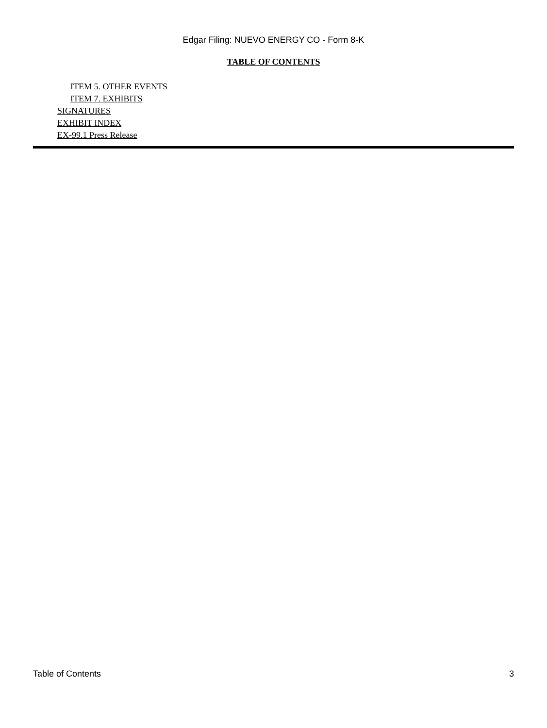Edgar Filing: NUEVO ENERGY CO - Form 8-K
TABLE OF CONTENTS
ITEM 5. OTHER EVENTS
ITEM 7. EXHIBITS
SIGNATURES
EXHIBIT INDEX
EX-99.1 Press Release
Table of Contents 3